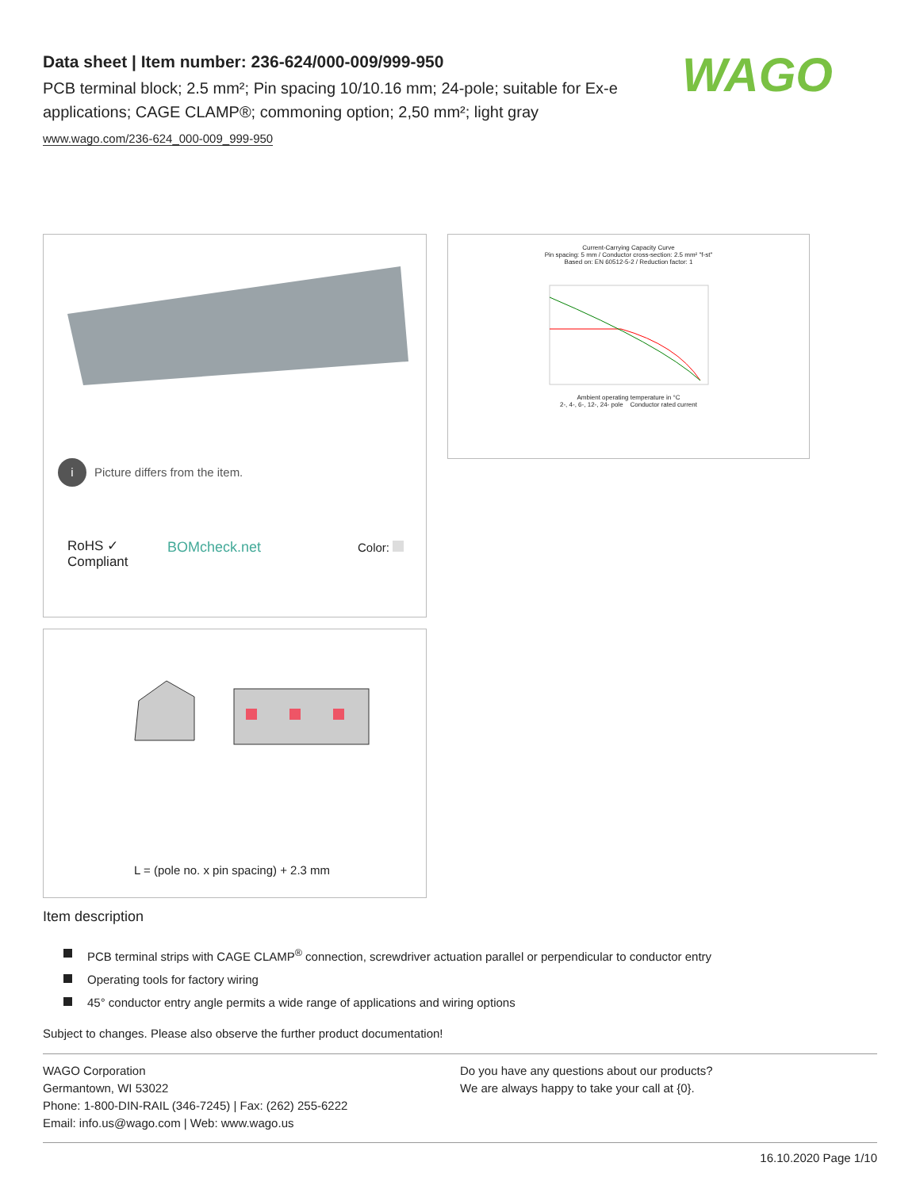Data sheet | Item number: 236-624/000-009/999-950
PCB terminal block; 2.5 mm²; Pin spacing 10/10.16 mm; 24-pole; suitable for Ex-e applications; CAGE CLAMP®; commoning option; 2,50 mm²; light gray
www.wago.com/236-624_000-009_999-950
WAGO
i Picture differs from the item.
RoHS ✓
Compliant
BOMcheck.net Color:
Current-Carrying Capacity Curve
Pin spacing: 5 mm / Conductor cross-section: 2.5 mm² "f-st"
Based on: EN 60512-5-2 / Reduction factor: 1
Ambient operating temperature in °C
2-, 4-, 6-, 12-, 24- pole Conductor rated current
L = (pole no. x pin spacing) + 2.3 mm
Item description
PCB terminal strips with CAGE CLAMP<sup>®</sup> connection, screwdriver actuation parallel or perpendicular to conductor entry
Operating tools for factory wiring
45° conductor entry angle permits a wide range of applications and wiring options
Subject to changes. Please also observe the further product documentation!
WAGO Corporation
Germantown, WI 53022
Phone: 1-800-DIN-RAIL (346-7245) | Fax: (262) 255-6222
Email: info.us@wago.com | Web: www.wago.us
Do you have any questions about our products?
We are always happy to take your call at {0}.
16.10.2020 Page 1/10